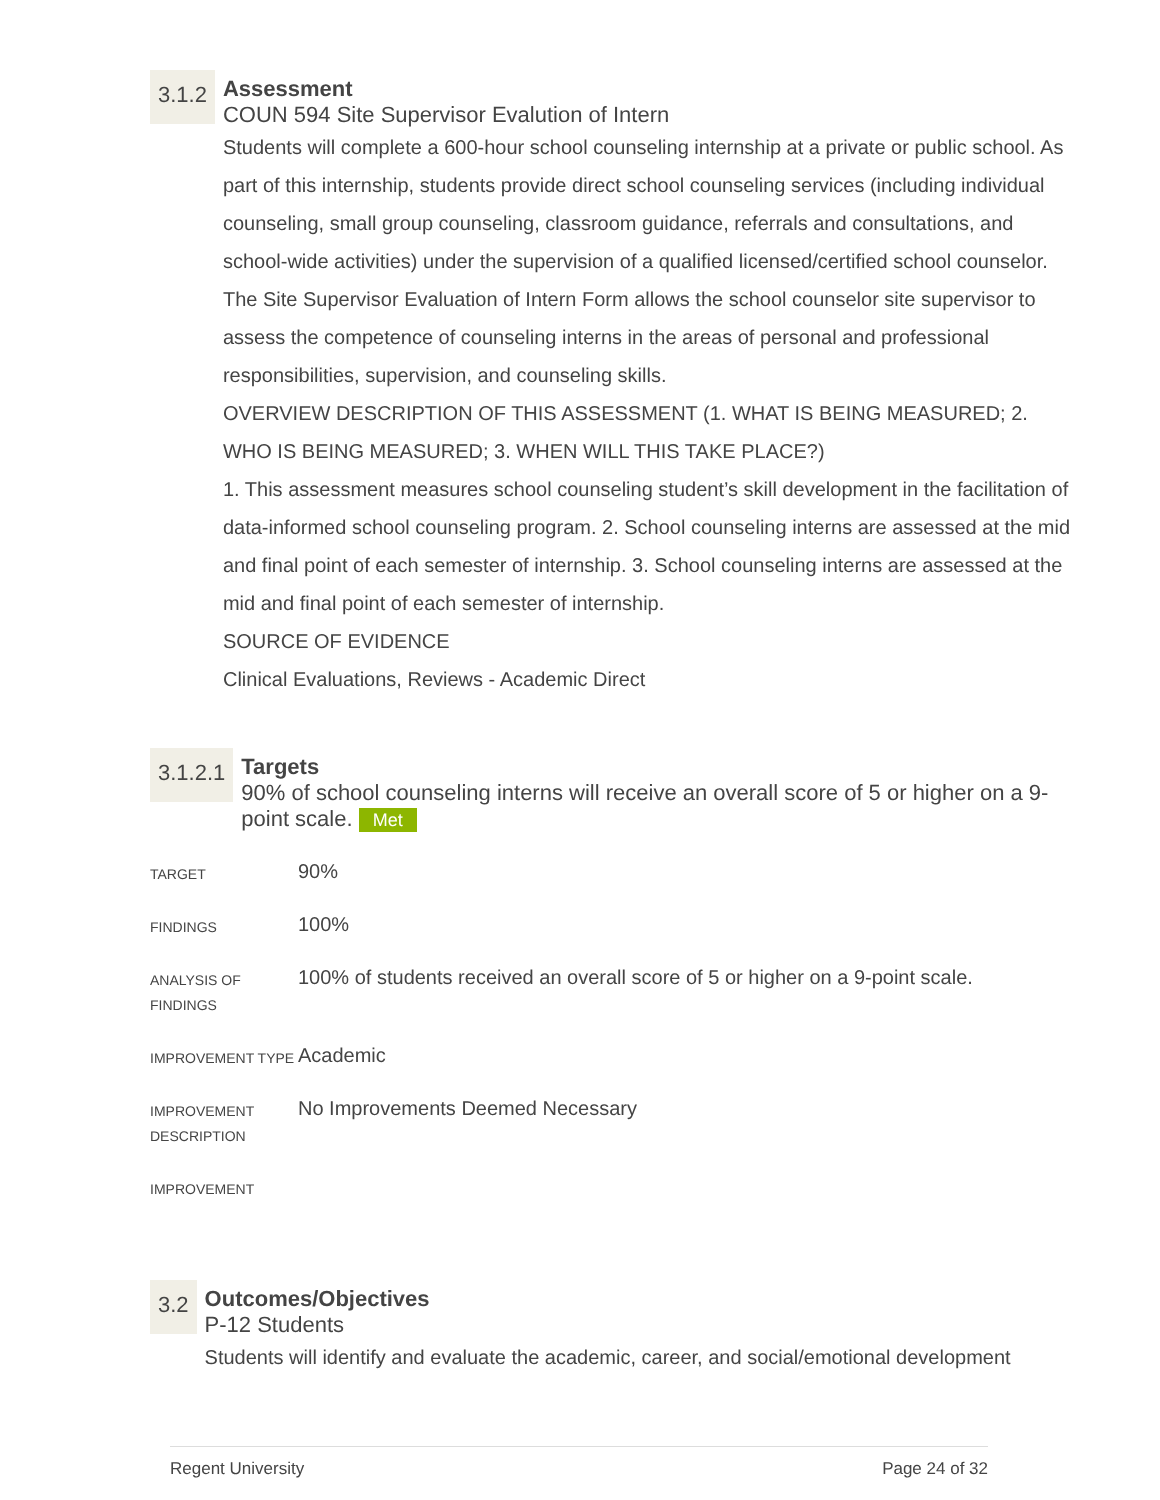3.1.2
Assessment
COUN 594 Site Supervisor Evalution of Intern
Students will complete a 600-hour school counseling internship at a private or public school. As part of this internship, students provide direct school counseling services (including individual counseling, small group counseling, classroom guidance, referrals and consultations, and school-wide activities) under the supervision of a qualified licensed/certified school counselor. The Site Supervisor Evaluation of Intern Form allows the school counselor site supervisor to assess the competence of counseling interns in the areas of personal and professional responsibilities, supervision, and counseling skills.
OVERVIEW DESCRIPTION OF THIS ASSESSMENT (1. WHAT IS BEING MEASURED; 2. WHO IS BEING MEASURED; 3. WHEN WILL THIS TAKE PLACE?)
1. This assessment measures school counseling student’s skill development in the facilitation of data-informed school counseling program. 2. School counseling interns are assessed at the mid and final point of each semester of internship. 3. School counseling interns are assessed at the mid and final point of each semester of internship.
SOURCE OF EVIDENCE
Clinical Evaluations, Reviews - Academic Direct
3.1.2.1
Targets
90% of school counseling interns will receive an overall score of 5 or higher on a 9-point scale. Met
| TARGET | 90% |
| FINDINGS | 100% |
| ANALYSIS OF FINDINGS | 100% of students received an overall score of 5 or higher on a 9-point scale. |
| IMPROVEMENT TYPE | Academic |
| IMPROVEMENT DESCRIPTION | No Improvements Deemed Necessary |
| IMPROVEMENT | |
3.2
Outcomes/Objectives
P-12 Students
Students will identify and evaluate the academic, career, and social/emotional development
Regent University Page 24 of 32